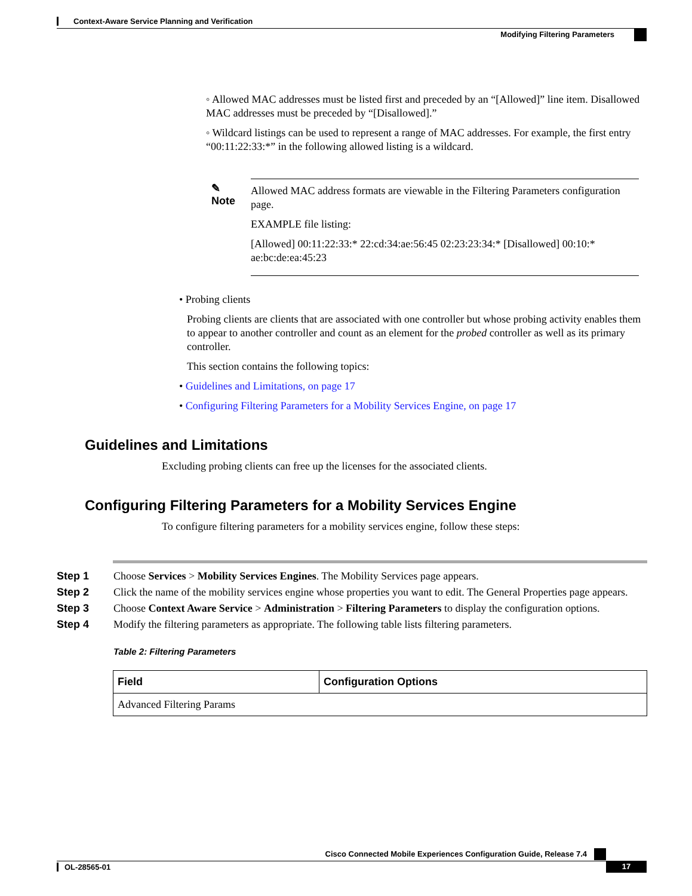Context-Aware Service Planning and Verification
Modifying Filtering Parameters
◦ Allowed MAC addresses must be listed first and preceded by an “[Allowed]” line item. Disallowed MAC addresses must be preceded by “[Disallowed].”
◦ Wildcard listings can be used to represent a range of MAC addresses. For example, the first entry “00:11:22:33:*” in the following allowed listing is a wildcard.
✎
Note
Allowed MAC address formats are viewable in the Filtering Parameters configuration page.
EXAMPLE file listing:
[Allowed] 00:11:22:33:* 22:cd:34:ae:56:45 02:23:23:34:* [Disallowed] 00:10:* ae:bc:de:ea:45:23
• Probing clients
Probing clients are clients that are associated with one controller but whose probing activity enables them to appear to another controller and count as an element for the probed controller as well as its primary controller.
This section contains the following topics:
• Guidelines and Limitations, on page 17
• Configuring Filtering Parameters for a Mobility Services Engine, on page 17
Guidelines and Limitations
Excluding probing clients can free up the licenses for the associated clients.
Configuring Filtering Parameters for a Mobility Services Engine
To configure filtering parameters for a mobility services engine, follow these steps:
| Step 1 | Choose Services > Mobility Services Engines . The Mobility Services page appears. |
| Step 2 | Click the name of the mobility services engine whose properties you want to edit. The General Properties page appears. |
| Step 3 | Choose Context Aware Service > Administration > Filtering Parameters to display the configuration options. |
| Step 4 | Modify the filtering parameters as appropriate. The following table lists filtering parameters. |
Table 2: Filtering Parameters
| Field | Configuration Options |
| --- | --- |
| Advanced Filtering Params | |
Cisco Connected Mobile Experiences Configuration Guide, Release 7.4
OL-28565-01 17